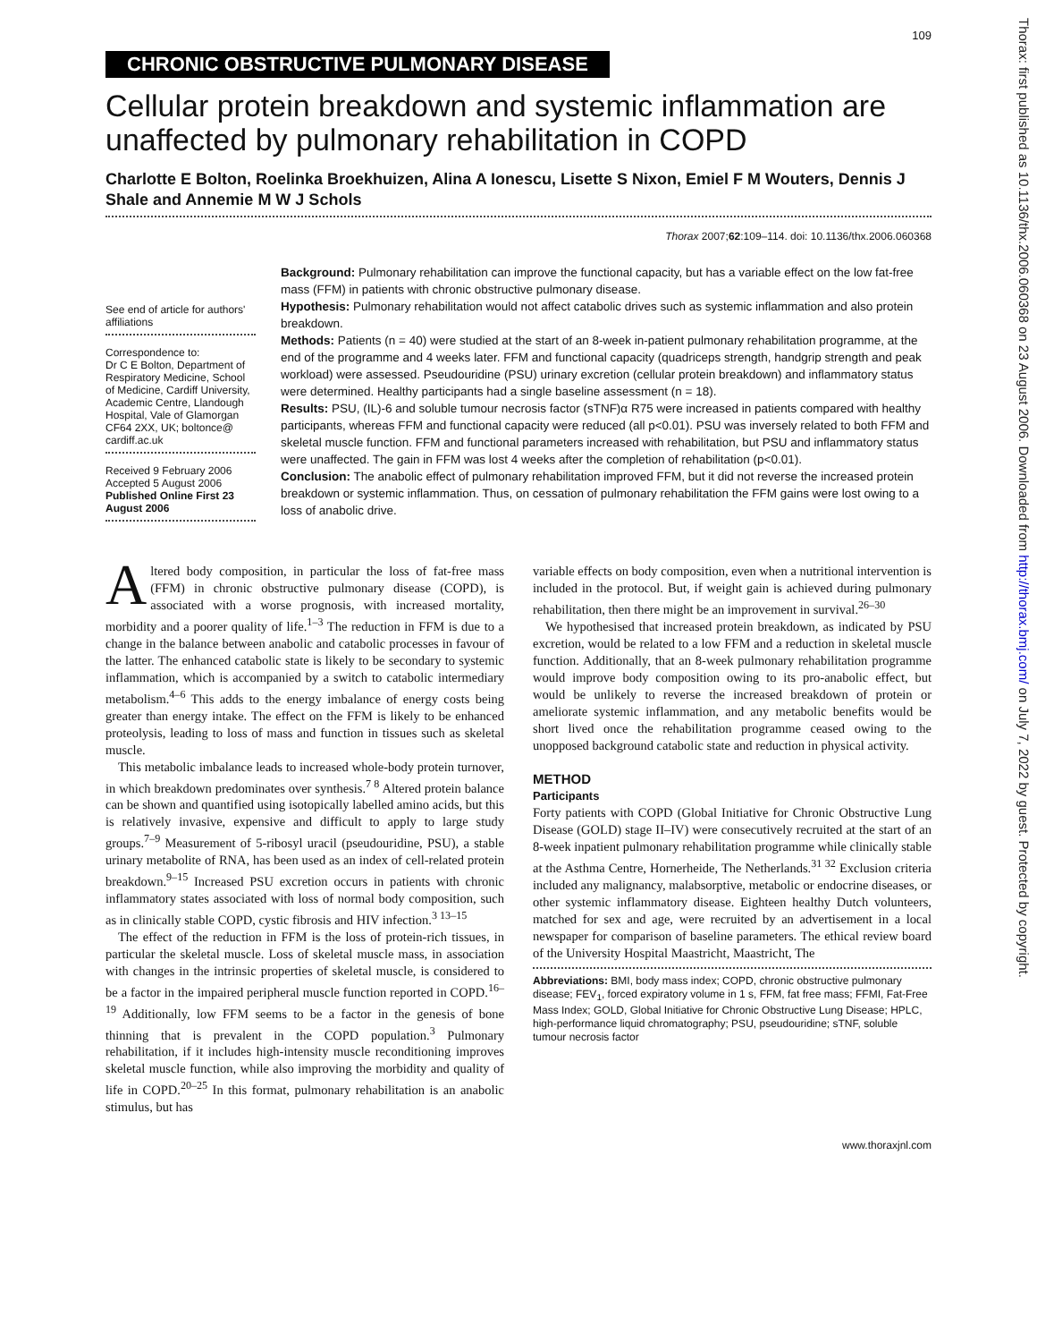109
CHRONIC OBSTRUCTIVE PULMONARY DISEASE
Cellular protein breakdown and systemic inflammation are unaffected by pulmonary rehabilitation in COPD
Charlotte E Bolton, Roelinka Broekhuizen, Alina A Ionescu, Lisette S Nixon, Emiel F M Wouters, Dennis J Shale and Annemie M W J Schols
Thorax 2007;62:109–114. doi: 10.1136/thx.2006.060368
See end of article for authors' affiliations
Correspondence to:
Dr C E Bolton, Department of Respiratory Medicine, School of Medicine, Cardiff University, Academic Centre, Llandough Hospital, Vale of Glamorgan CF64 2XX, UK; boltonce@ cardiff.ac.uk
Received 9 February 2006
Accepted 5 August 2006
Published Online First 23 August 2006
Background: Pulmonary rehabilitation can improve the functional capacity, but has a variable effect on the low fat-free mass (FFM) in patients with chronic obstructive pulmonary disease.
Hypothesis: Pulmonary rehabilitation would not affect catabolic drives such as systemic inflammation and also protein breakdown.
Methods: Patients (n = 40) were studied at the start of an 8-week in-patient pulmonary rehabilitation programme, at the end of the programme and 4 weeks later. FFM and functional capacity (quadriceps strength, handgrip strength and peak workload) were assessed. Pseudouridine (PSU) urinary excretion (cellular protein breakdown) and inflammatory status were determined. Healthy participants had a single baseline assessment (n = 18).
Results: PSU, (IL)-6 and soluble tumour necrosis factor (sTNF)α R75 were increased in patients compared with healthy participants, whereas FFM and functional capacity were reduced (all p<0.01). PSU was inversely related to both FFM and skeletal muscle function. FFM and functional parameters increased with rehabilitation, but PSU and inflammatory status were unaffected. The gain in FFM was lost 4 weeks after the completion of rehabilitation (p<0.01).
Conclusion: The anabolic effect of pulmonary rehabilitation improved FFM, but it did not reverse the increased protein breakdown or systemic inflammation. Thus, on cessation of pulmonary rehabilitation the FFM gains were lost owing to a loss of anabolic drive.
Altered body composition, in particular the loss of fat-free mass (FFM) in chronic obstructive pulmonary disease (COPD), is associated with a worse prognosis, with increased mortality, morbidity and a poorer quality of life.<sup>1–3</sup> The reduction in FFM is due to a change in the balance between anabolic and catabolic processes in favour of the latter. The enhanced catabolic state is likely to be secondary to systemic inflammation, which is accompanied by a switch to catabolic intermediary metabolism.<sup>4–6</sup> This adds to the energy imbalance of energy costs being greater than energy intake. The effect on the FFM is likely to be enhanced proteolysis, leading to loss of mass and function in tissues such as skeletal muscle.
This metabolic imbalance leads to increased whole-body protein turnover, in which breakdown predominates over synthesis.<sup>7 8</sup> Altered protein balance can be shown and quantified using isotopically labelled amino acids, but this is relatively invasive, expensive and difficult to apply to large study groups.<sup>7–9</sup> Measurement of 5-ribosyl uracil (pseudouridine, PSU), a stable urinary metabolite of RNA, has been used as an index of cell-related protein breakdown.<sup>9–15</sup> Increased PSU excretion occurs in patients with chronic inflammatory states associated with loss of normal body composition, such as in clinically stable COPD, cystic fibrosis and HIV infection.<sup>3 13–15</sup>
The effect of the reduction in FFM is the loss of protein-rich tissues, in particular the skeletal muscle. Loss of skeletal muscle mass, in association with changes in the intrinsic properties of skeletal muscle, is considered to be a factor in the impaired peripheral muscle function reported in COPD.<sup>16–19</sup> Additionally, low FFM seems to be a factor in the genesis of bone thinning that is prevalent in the COPD population.<sup>3</sup> Pulmonary rehabilitation, if it includes high-intensity muscle reconditioning improves skeletal muscle function, while also improving the morbidity and quality of life in COPD.<sup>20–25</sup> In this format, pulmonary rehabilitation is an anabolic stimulus, but has
variable effects on body composition, even when a nutritional intervention is included in the protocol. But, if weight gain is achieved during pulmonary rehabilitation, then there might be an improvement in survival.<sup>26–30</sup>
We hypothesised that increased protein breakdown, as indicated by PSU excretion, would be related to a low FFM and a reduction in skeletal muscle function. Additionally, that an 8-week pulmonary rehabilitation programme would improve body composition owing to its pro-anabolic effect, but would be unlikely to reverse the increased breakdown of protein or ameliorate systemic inflammation, and any metabolic benefits would be short lived once the rehabilitation programme ceased owing to the unopposed background catabolic state and reduction in physical activity.
METHOD
Participants
Forty patients with COPD (Global Initiative for Chronic Obstructive Lung Disease (GOLD) stage II–IV) were consecutively recruited at the start of an 8-week inpatient pulmonary rehabilitation programme while clinically stable at the Asthma Centre, Hornerheide, The Netherlands.<sup>31 32</sup> Exclusion criteria included any malignancy, malabsorptive, metabolic or endocrine diseases, or other systemic inflammatory disease. Eighteen healthy Dutch volunteers, matched for sex and age, were recruited by an advertisement in a local newspaper for comparison of baseline parameters. The ethical review board of the University Hospital Maastricht, Maastricht, The
Abbreviations: BMI, body mass index; COPD, chronic obstructive pulmonary disease; FEV<sub>1</sub>, forced expiratory volume in 1 s, FFM, fat free mass; FFMI, Fat-Free Mass Index; GOLD, Global Initiative for Chronic Obstructive Lung Disease; HPLC, high-performance liquid chromatography; PSU, pseudouridine; sTNF, soluble tumour necrosis factor
www.thoraxjnl.com
Thorax: first published as 10.1136/thx.2006.060368 on 23 August 2006. Downloaded from http://thorax.bmj.com/ on July 7, 2022 by guest. Protected by copyright.